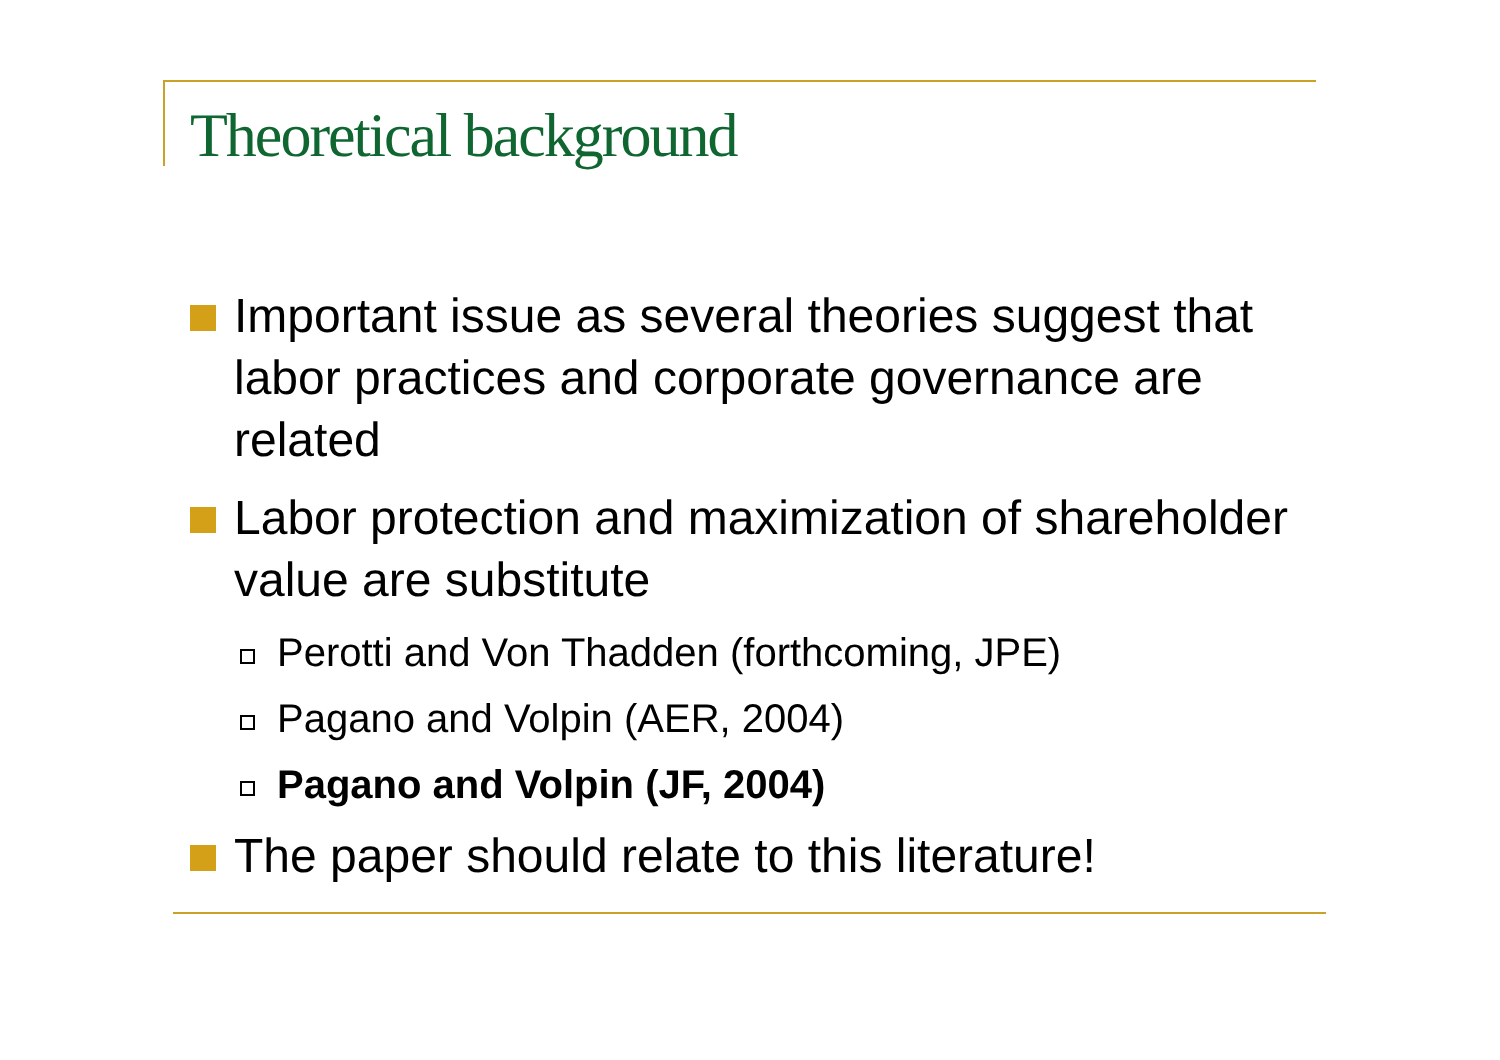Theoretical background
Important issue as several theories suggest that labor practices and corporate governance are related
Labor protection and maximization of shareholder value are substitute
Perotti and Von Thadden (forthcoming, JPE)
Pagano and Volpin (AER, 2004)
Pagano and Volpin (JF, 2004)
The paper should relate to this literature!